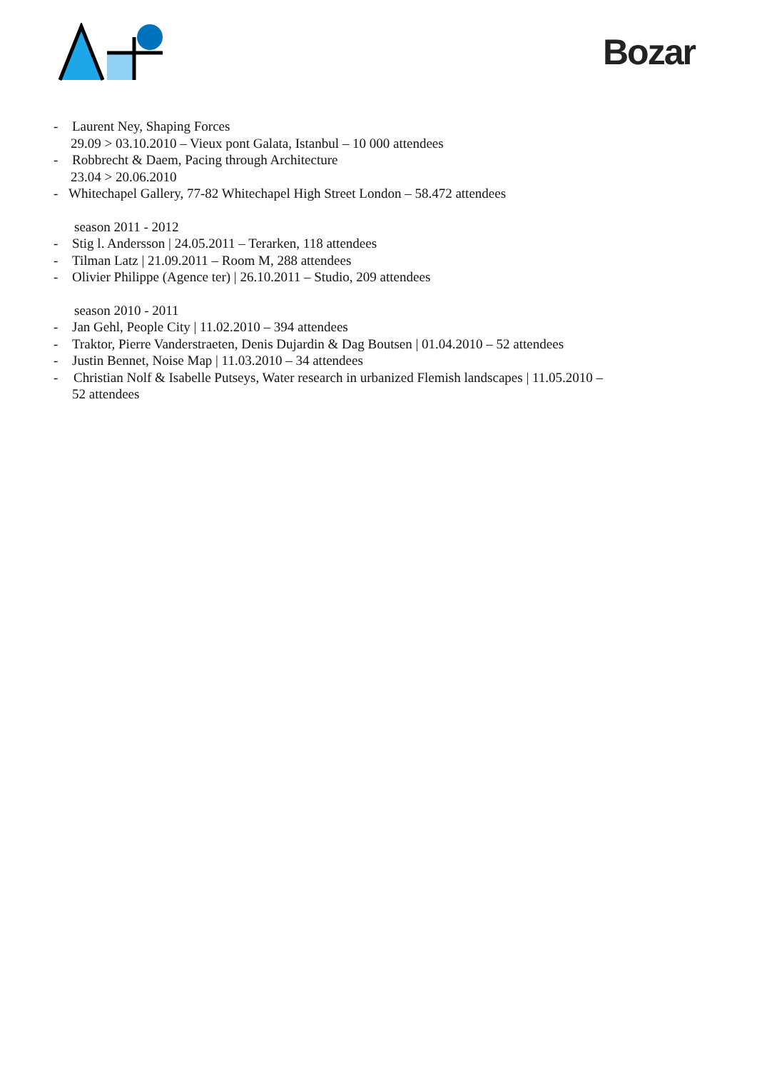Bozar
- Laurent Ney, Shaping Forces
29.09 > 03.10.2010 – Vieux pont Galata, Istanbul – 10 000 attendees
- Robbrecht & Daem, Pacing through Architecture
23.04 > 20.06.2010
- Whitechapel Gallery, 77-82 Whitechapel High Street London – 58.472 attendees
season 2011 - 2012
- Stig l. Andersson | 24.05.2011 – Terarken, 118 attendees
- Tilman Latz | 21.09.2011 – Room M, 288 attendees
- Olivier Philippe (Agence ter) | 26.10.2011 – Studio, 209 attendees
season 2010 - 2011
- Jan Gehl, People City | 11.02.2010 – 394 attendees
- Traktor, Pierre Vanderstraeten, Denis Dujardin & Dag Boutsen | 01.04.2010 – 52 attendees
- Justin Bennet, Noise Map | 11.03.2010 – 34 attendees
- Christian Nolf & Isabelle Putseys, Water research in urbanized Flemish landscapes | 11.05.2010 –
52 attendees